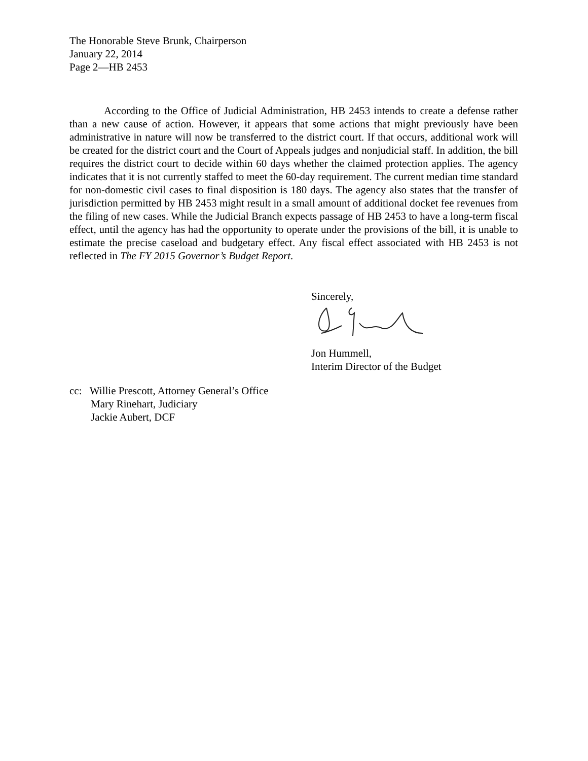The Honorable Steve Brunk, Chairperson
January 22, 2014
Page 2—HB 2453
According to the Office of Judicial Administration, HB 2453 intends to create a defense rather than a new cause of action. However, it appears that some actions that might previously have been administrative in nature will now be transferred to the district court. If that occurs, additional work will be created for the district court and the Court of Appeals judges and nonjudicial staff. In addition, the bill requires the district court to decide within 60 days whether the claimed protection applies. The agency indicates that it is not currently staffed to meet the 60-day requirement. The current median time standard for non-domestic civil cases to final disposition is 180 days. The agency also states that the transfer of jurisdiction permitted by HB 2453 might result in a small amount of additional docket fee revenues from the filing of new cases. While the Judicial Branch expects passage of HB 2453 to have a long-term fiscal effect, until the agency has had the opportunity to operate under the provisions of the bill, it is unable to estimate the precise caseload and budgetary effect. Any fiscal effect associated with HB 2453 is not reflected in The FY 2015 Governor’s Budget Report.
Sincerely,
Jon Hummell,
Interim Director of the Budget
cc: Willie Prescott, Attorney General’s Office
Mary Rinehart, Judiciary
Jackie Aubert, DCF